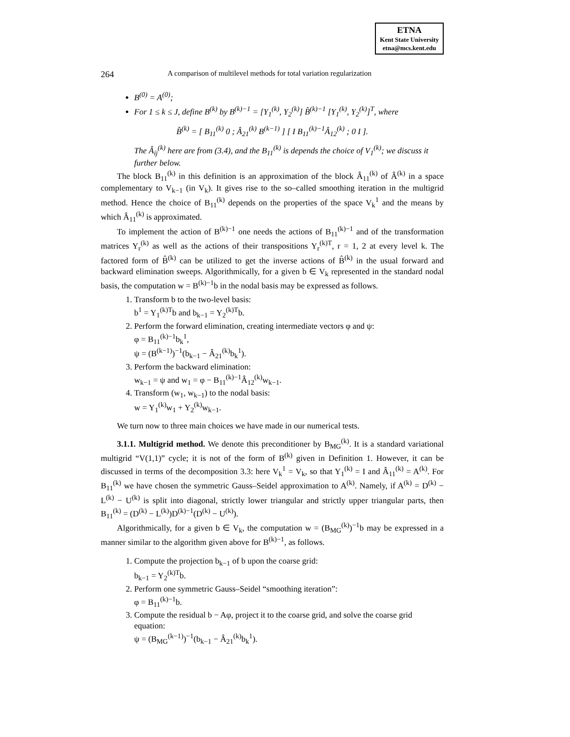ETNA
Kent State University
etna@mcs.kent.edu
264 A comparison of multilevel methods for total variation regularization
B<sup>(0)</sup> = A<sup>(0)</sup>;
For 1 ≤ k ≤ J, define B<sup>(k)</sup> by B<sup>(k)−1</sup> = [Y<sub>1</sub><sup>(k)</sup>, Y<sub>2</sub><sup>(k)</sup>] B̂<sup>(k)−1</sup> [Y<sub>1</sub><sup>(k)</sup>, Y<sub>2</sub><sup>(k)</sup>]<sup>T</sup>, where
B̂<sup>(k)</sup> = [ B<sub>11</sub><sup>(k)</sup> 0 ; Â<sub>21</sub><sup>(k)</sup> B<sup>(k−1)</sup> ] [ I B<sub>11</sub><sup>(k)−1</sup>Â<sub>12</sub><sup>(k)</sup> ; 0 I ].
The Â<sub>ij</sub><sup>(k)</sup> here are from (3.4), and the B<sub>11</sub><sup>(k)</sup> is depends the choice of V<sub>1</sub><sup>(k)</sup>; we discuss it further below.
The block B<sub>11</sub><sup>(k)</sup> in this definition is an approximation of the block Â<sub>11</sub><sup>(k)</sup> of Â<sup>(k)</sup> in a space complementary to V<sub>k−1</sub> (in V<sub>k</sub>). It gives rise to the so–called smoothing iteration in the multigrid method. Hence the choice of B<sub>11</sub><sup>(k)</sup> depends on the properties of the space V<sub>k</sub><sup>1</sup> and the means by which Â<sub>11</sub><sup>(k)</sup> is approximated.
To implement the action of B<sup>(k)−1</sup> one needs the actions of B<sub>11</sub><sup>(k)−1</sup> and of the transformation matrices Y<sub>r</sub><sup>(k)</sup> as well as the actions of their transpositions Y<sub>r</sub><sup>(k)T</sup>, r = 1, 2 at every level k. The factored form of B̂<sup>(k)</sup> can be utilized to get the inverse actions of B̂<sup>(k)</sup> in the usual forward and backward elimination sweeps. Algorithmically, for a given b ∈ V<sub>k</sub> represented in the standard nodal basis, the computation w = B<sup>(k)−1</sup>b in the nodal basis may be expressed as follows.
1. Transform b to the two-level basis:
b<sup>1</sup> = Y<sub>1</sub><sup>(k)T</sup>b and b<sub>k−1</sub> = Y<sub>2</sub><sup>(k)T</sup>b.
2. Perform the forward elimination, creating intermediate vectors φ and ψ:
φ = B<sub>11</sub><sup>(k)−1</sup>b<sub>k</sub><sup>1</sup>,
ψ = (B<sup>(k−1)</sup>)<sup>−1</sup>(b<sub>k−1</sub> − Â<sub>21</sub><sup>(k)</sup>b<sub>k</sub><sup>1</sup>).
3. Perform the backward elimination:
w<sub>k−1</sub> = ψ and w<sub>1</sub> = φ − B<sub>11</sub><sup>(k)−1</sup>Â<sub>12</sub><sup>(k)</sup>w<sub>k−1</sub>.
4. Transform (w<sub>1</sub>, w<sub>k−1</sub>) to the nodal basis:
w = Y<sub>1</sub><sup>(k)</sup>w<sub>1</sub> + Y<sub>2</sub><sup>(k)</sup>w<sub>k−1</sub>.
We turn now to three main choices we have made in our numerical tests.
3.1.1. Multigrid method. We denote this preconditioner by B<sub>MG</sub><sup>(k)</sup>. It is a standard variational multigrid “V(1,1)” cycle; it is not of the form of B<sup>(k)</sup> given in Definition 1. However, it can be discussed in terms of the decomposition 3.3: here V<sub>k</sub><sup>1</sup> = V<sub>k</sub>, so that Y<sub>1</sub><sup>(k)</sup> = I and Â<sub>11</sub><sup>(k)</sup> = A<sup>(k)</sup>. For B<sub>11</sub><sup>(k)</sup> we have chosen the symmetric Gauss–Seidel approximation to A<sup>(k)</sup>. Namely, if A<sup>(k)</sup> = D<sup>(k)</sup> − L<sup>(k)</sup> − U<sup>(k)</sup> is split into diagonal, strictly lower triangular and strictly upper triangular parts, then B<sub>11</sub><sup>(k)</sup> = (D<sup>(k)</sup> − L<sup>(k)</sup>)D<sup>(k)−1</sup>(D<sup>(k)</sup> − U<sup>(k)</sup>).
Algorithmically, for a given b ∈ V<sub>k</sub>, the computation w = (B<sub>MG</sub><sup>(k)</sup>)<sup>−1</sup>b may be expressed in a manner similar to the algorithm given above for B<sup>(k)−1</sup>, as follows.
1. Compute the projection b<sub>k−1</sub> of b upon the coarse grid:
b<sub>k−1</sub> = Y<sub>2</sub><sup>(k)T</sup>b.
2. Perform one symmetric Gauss–Seidel “smoothing iteration”:
φ = B<sub>11</sub><sup>(k)−1</sup>b.
3. Compute the residual b − Aφ, project it to the coarse grid, and solve the coarse grid equation:
ψ = (B<sub>MG</sub><sup>(k−1)</sup>)<sup>−1</sup>(b<sub>k−1</sub> − Â<sub>21</sub><sup>(k)</sup>b<sub>k</sub><sup>1</sup>).